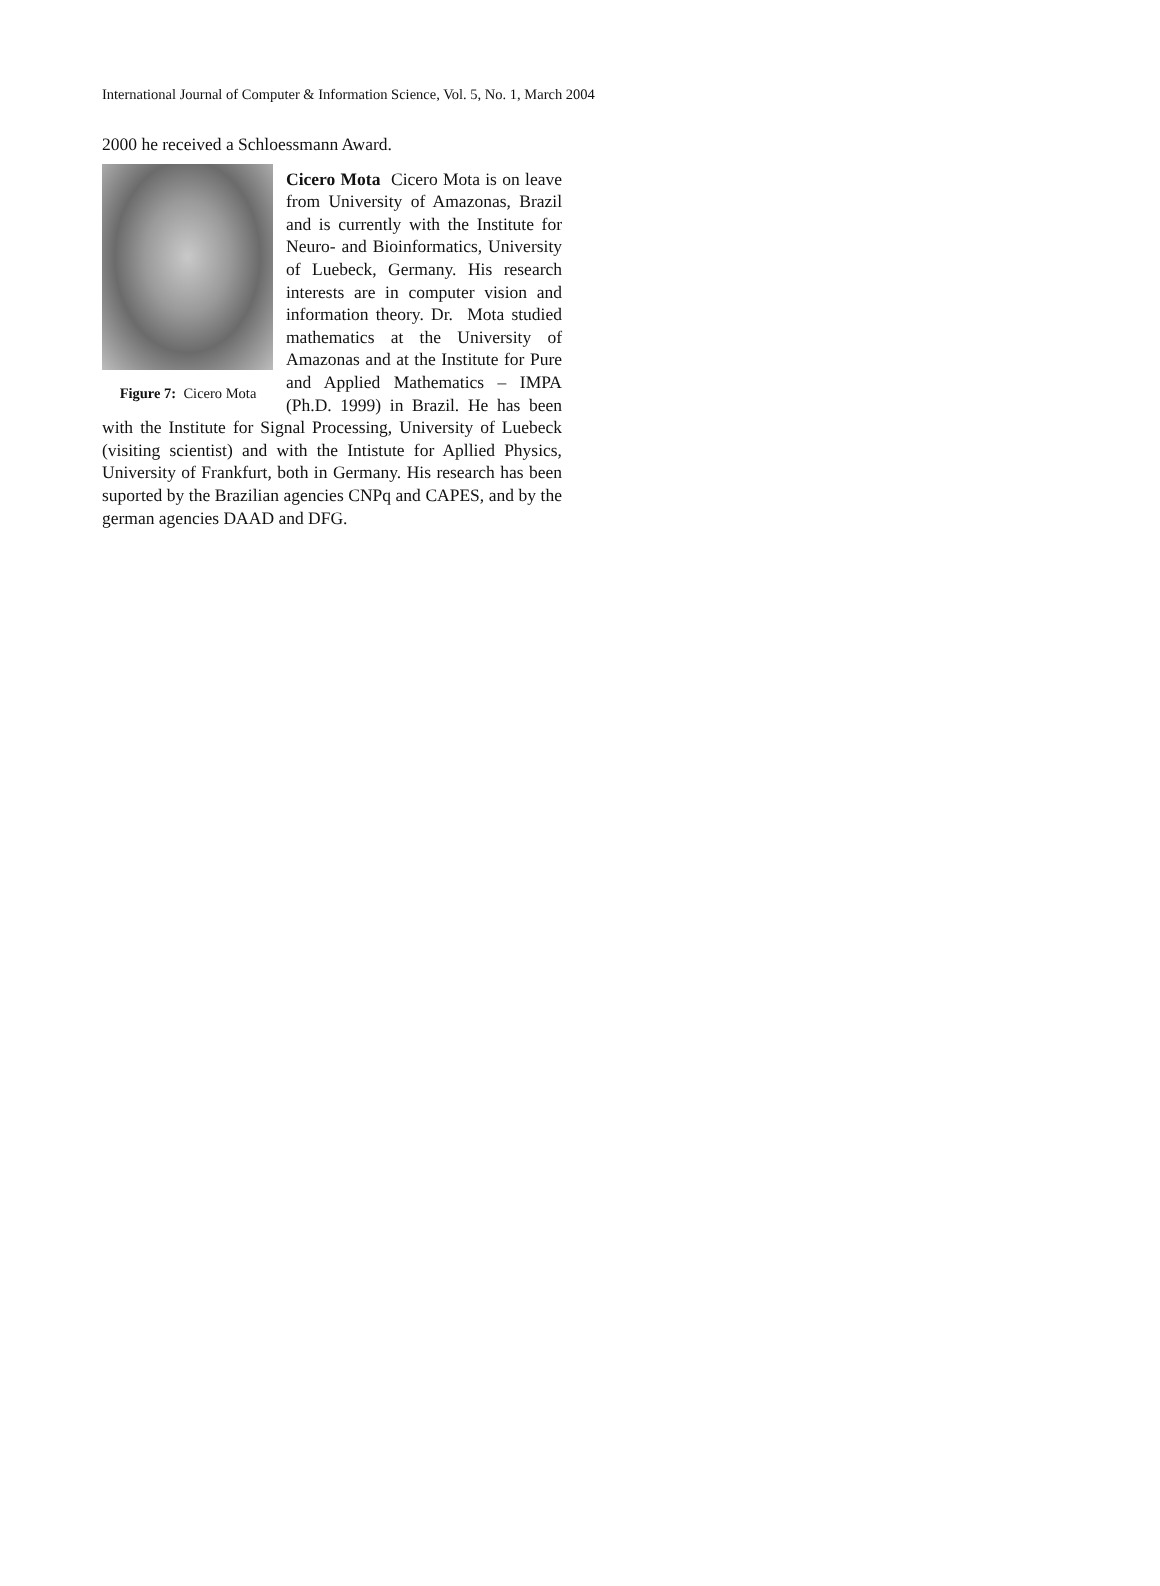International Journal of Computer & Information Science, Vol. 5, No. 1, March 2004
2000 he received a Schloessmann Award.
Figure 7: Cicero Mota
Cicero Mota Cicero Mota is on leave from University of Amazonas, Brazil and is currently with the Institute for Neuro- and Bioinformatics, University of Luebeck, Germany. His research interests are in computer vision and information theory. Dr. Mota studied mathematics at the University of Amazonas and at the Institute for Pure and Applied Mathematics – IMPA (Ph.D. 1999) in Brazil. He has been with the Institute for Signal Processing, University of Luebeck (visiting scientist) and with the Intistute for Apllied Physics, University of Frankfurt, both in Germany. His research has been suported by the Brazilian agencies CNPq and CAPES, and by the german agencies DAAD and DFG.